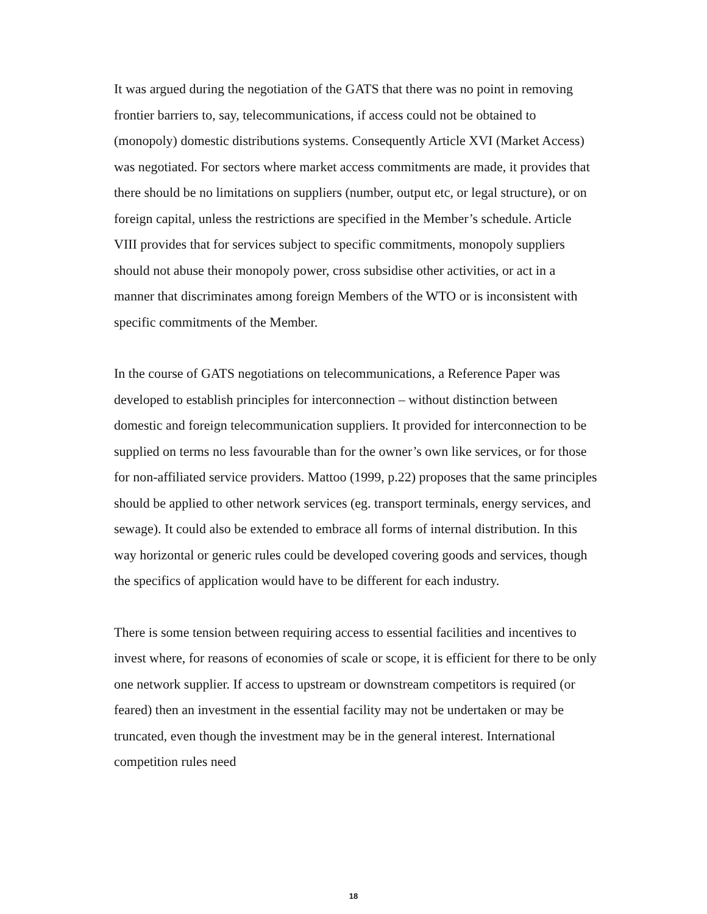It was argued during the negotiation of the GATS that there was no point in removing frontier barriers to, say, telecommunications, if access could not be obtained to (monopoly) domestic distributions systems. Consequently Article XVI (Market Access) was negotiated. For sectors where market access commitments are made, it provides that there should be no limitations on suppliers (number, output etc, or legal structure), or on foreign capital, unless the restrictions are specified in the Member’s schedule. Article VIII provides that for services subject to specific commitments, monopoly suppliers should not abuse their monopoly power, cross subsidise other activities, or act in a manner that discriminates among foreign Members of the WTO or is inconsistent with specific commitments of the Member.
In the course of GATS negotiations on telecommunications, a Reference Paper was developed to establish principles for interconnection – without distinction between domestic and foreign telecommunication suppliers. It provided for interconnection to be supplied on terms no less favourable than for the owner’s own like services, or for those for non-affiliated service providers. Mattoo (1999, p.22) proposes that the same principles should be applied to other network services (eg. transport terminals, energy services, and sewage). It could also be extended to embrace all forms of internal distribution. In this way horizontal or generic rules could be developed covering goods and services, though the specifics of application would have to be different for each industry.
There is some tension between requiring access to essential facilities and incentives to invest where, for reasons of economies of scale or scope, it is efficient for there to be only one network supplier. If access to upstream or downstream competitors is required (or feared) then an investment in the essential facility may not be undertaken or may be truncated, even though the investment may be in the general interest. International competition rules need
18